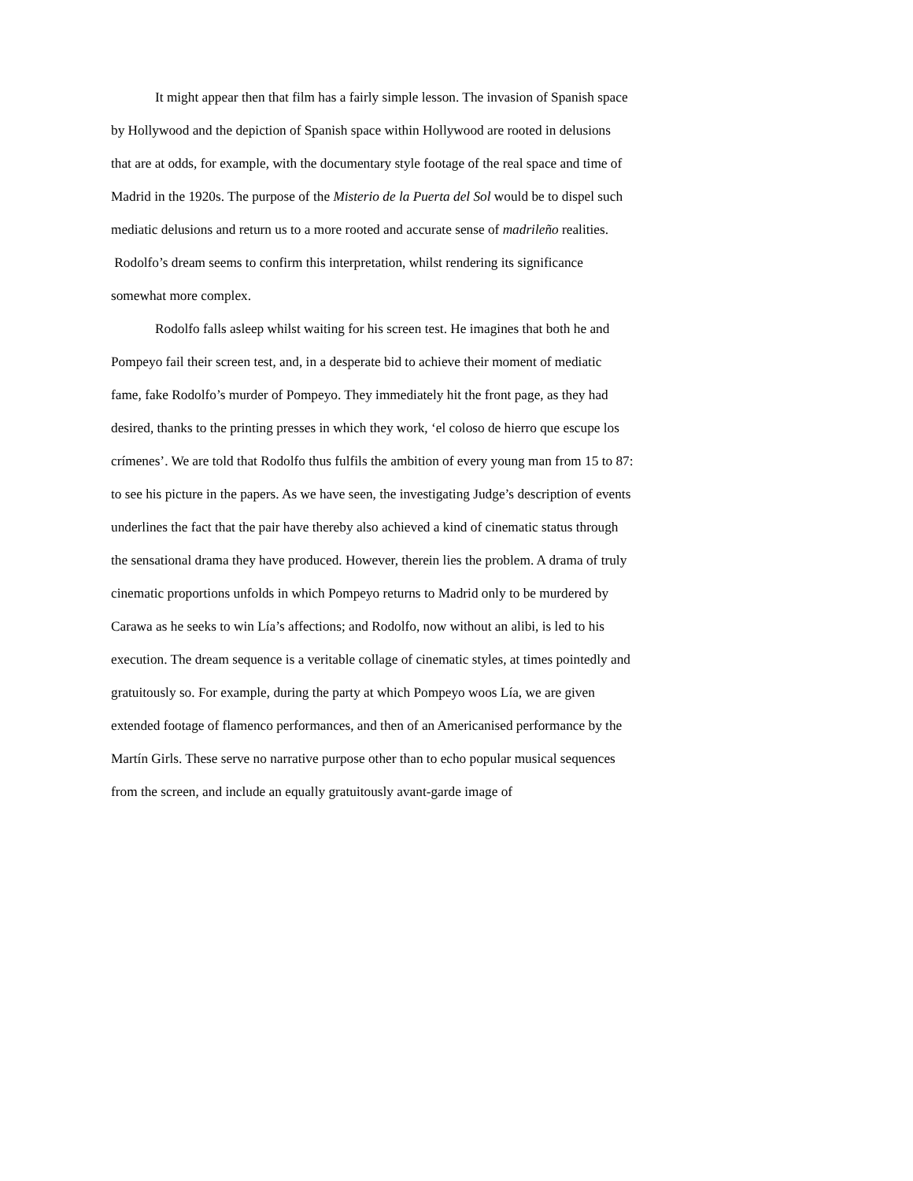It might appear then that film has a fairly simple lesson. The invasion of Spanish space by Hollywood and the depiction of Spanish space within Hollywood are rooted in delusions that are at odds, for example, with the documentary style footage of the real space and time of Madrid in the 1920s. The purpose of the Misterio de la Puerta del Sol would be to dispel such mediatic delusions and return us to a more rooted and accurate sense of madrileño realities. Rodolfo’s dream seems to confirm this interpretation, whilst rendering its significance somewhat more complex.
Rodolfo falls asleep whilst waiting for his screen test. He imagines that both he and Pompeyo fail their screen test, and, in a desperate bid to achieve their moment of mediatic fame, fake Rodolfo’s murder of Pompeyo. They immediately hit the front page, as they had desired, thanks to the printing presses in which they work, ‘el coloso de hierro que escupe los crímenes’. We are told that Rodolfo thus fulfils the ambition of every young man from 15 to 87: to see his picture in the papers. As we have seen, the investigating Judge’s description of events underlines the fact that the pair have thereby also achieved a kind of cinematic status through the sensational drama they have produced. However, therein lies the problem. A drama of truly cinematic proportions unfolds in which Pompeyo returns to Madrid only to be murdered by Carawa as he seeks to win Lía’s affections; and Rodolfo, now without an alibi, is led to his execution. The dream sequence is a veritable collage of cinematic styles, at times pointedly and gratuitously so. For example, during the party at which Pompeyo woos Lía, we are given extended footage of flamenco performances, and then of an Americanised performance by the Martín Girls. These serve no narrative purpose other than to echo popular musical sequences from the screen, and include an equally gratuitously avant-garde image of